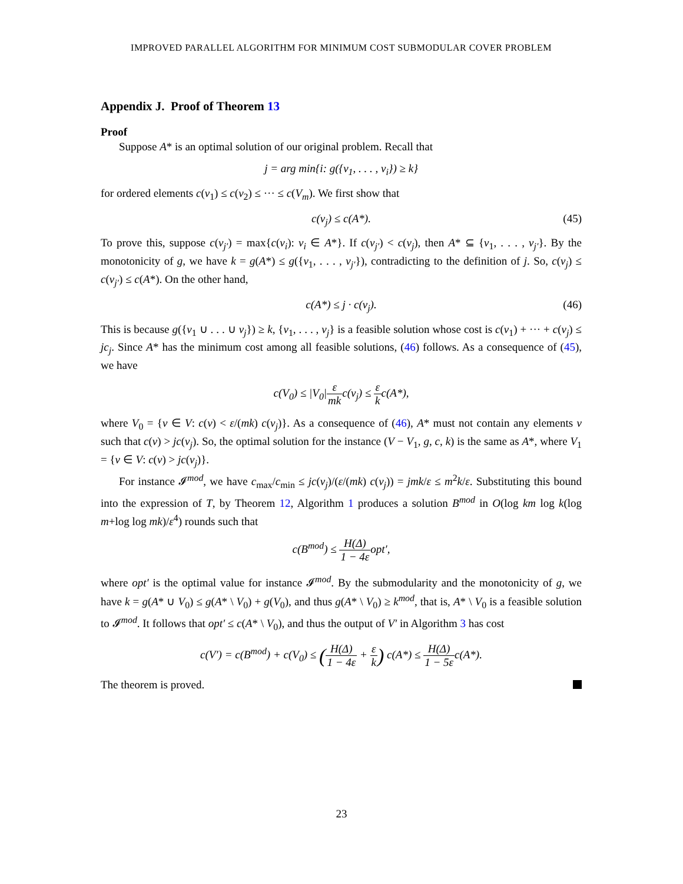IMPROVED PARALLEL ALGORITHM FOR MINIMUM COST SUBMODULAR COVER PROBLEM
Appendix J. Proof of Theorem 13
Proof
Suppose A* is an optimal solution of our original problem. Recall that
j = arg min{i: g({v<sub>1</sub>, . . . , v<sub>i</sub>}) ≥ k}
for ordered elements c(v<sub>1</sub>) ≤ c(v<sub>2</sub>) ≤ ··· ≤ c(V<sub>m</sub>). We first show that
c(v<sub>j</sub>) ≤ c(A*). (45)
To prove this, suppose c(v<sub>j′</sub>) = max{c(v<sub>i</sub>): v<sub>i</sub> ∈ A*}. If c(v<sub>j′</sub>) < c(v<sub>j</sub>), then A* ⊆ {v<sub>1</sub>, . . . , v<sub>j′</sub>}. By the monotonicity of g, we have k = g(A*) ≤ g({v<sub>1</sub>, . . . , v<sub>j′</sub>}), contradicting to the definition of j. So, c(v<sub>j</sub>) ≤ c(v<sub>j′</sub>) ≤ c(A*). On the other hand,
c(A*) ≤ j · c(v<sub>j</sub>). (46)
This is because g({v<sub>1</sub> ∪ . . . ∪ v<sub>j</sub>}) ≥ k, {v<sub>1</sub>, . . . , v<sub>j</sub>} is a feasible solution whose cost is c(v<sub>1</sub>) + ··· + c(v<sub>j</sub>) ≤ jc<sub>j</sub>. Since A* has the minimum cost among all feasible solutions, (46) follows. As a consequence of (45), we have
c(V<sub>0</sub>) ≤ |V<sub>0</sub>|ε mkc(v<sub>j</sub>) ≤ ε kc(A*),
where V<sub>0</sub> = {v ∈ V: c(v) < ε/(mk) c(v<sub>j</sub>)}. As a consequence of (46), A* must not contain any elements v such that c(v) > jc(v<sub>j</sub>). So, the optimal solution for the instance (V − V<sub>1</sub>, g, c, k) is the same as A*, where V<sub>1</sub> = {v ∈ V: c(v) > jc(v<sub>j</sub>)}.
For instance 𝓘<sup>mod</sup>, we have c<sub>max</sub>/c<sub>min</sub> ≤ jc(v<sub>j</sub>)/(ε/(mk) c(v<sub>j</sub>)) = jmk/ε ≤ m<sup>2</sup>k/ε. Substituting this bound into the expression of T, by Theorem 12, Algorithm 1 produces a solution B<sup>mod</sup> in O(log km log k(log m+log log mk)/ε<sup>4</sup>) rounds such that
c(B<sup>mod</sup>) ≤ H(Δ) 1 − 4εopt′,
where opt′ is the optimal value for instance 𝓘<sup>mod</sup>. By the submodularity and the monotonicity of g, we have k = g(A* ∪ V<sub>0</sub>) ≤ g(A* \ V<sub>0</sub>) + g(V<sub>0</sub>), and thus g(A* \ V<sub>0</sub>) ≥ k<sup>mod</sup>, that is, A* \ V<sub>0</sub> is a feasible solution to 𝓘<sup>mod</sup>. It follows that opt′ ≤ c(A* \ V<sub>0</sub>), and thus the output of V′ in Algorithm 3 has cost
c(V′) = c(B<sup>mod</sup>) + c(V<sub>0</sub>) ≤ (H(Δ) 1 − 4ε + ε k) c(A*) ≤ H(Δ) 1 − 5εc(A*).
The theorem is proved.
23